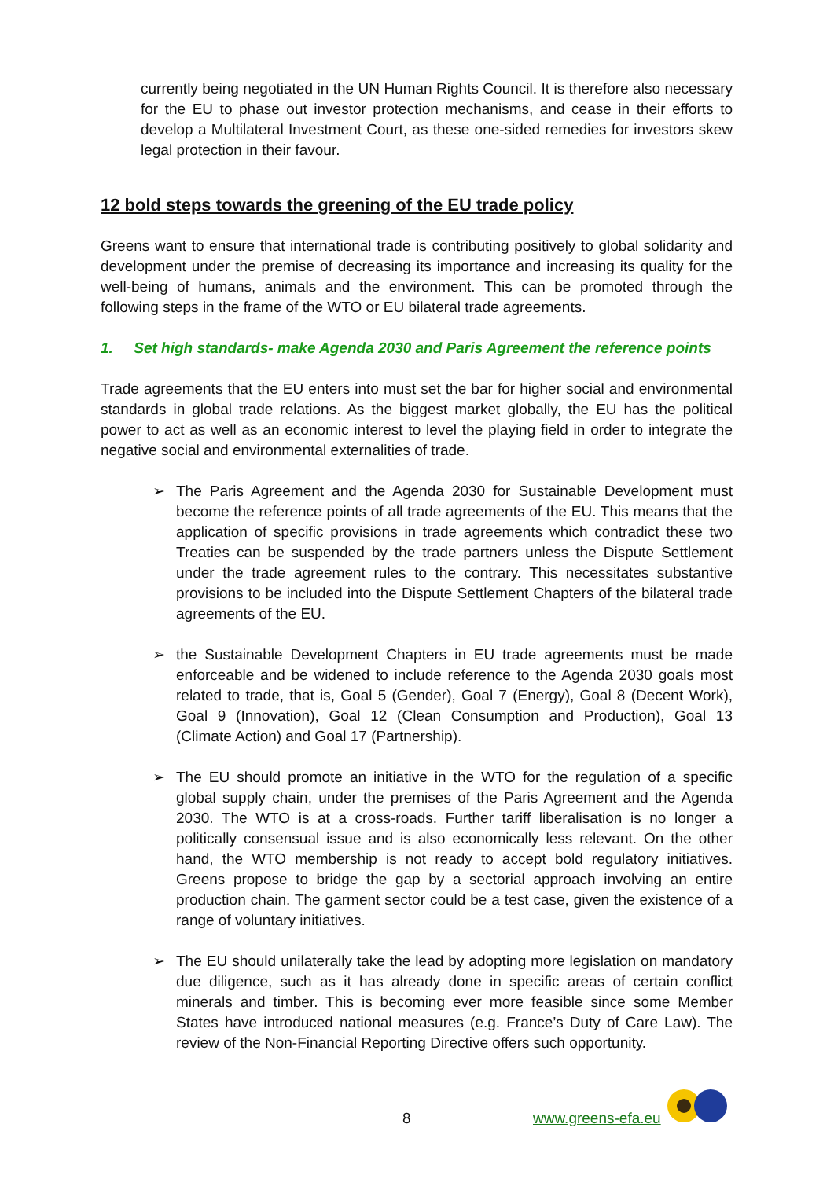currently being negotiated in the UN Human Rights Council. It is therefore also necessary for the EU to phase out investor protection mechanisms, and cease in their efforts to develop a Multilateral Investment Court, as these one-sided remedies for investors skew legal protection in their favour.
12 bold steps towards the greening of the EU trade policy
Greens want to ensure that international trade is contributing positively to global solidarity and development under the premise of decreasing its importance and increasing its quality for the well-being of humans, animals and the environment. This can be promoted through the following steps in the frame of the WTO or EU bilateral trade agreements.
1. Set high standards- make Agenda 2030 and Paris Agreement the reference points
Trade agreements that the EU enters into must set the bar for higher social and environmental standards in global trade relations. As the biggest market globally, the EU has the political power to act as well as an economic interest to level the playing field in order to integrate the negative social and environmental externalities of trade.
➢ The Paris Agreement and the Agenda 2030 for Sustainable Development must become the reference points of all trade agreements of the EU. This means that the application of specific provisions in trade agreements which contradict these two Treaties can be suspended by the trade partners unless the Dispute Settlement under the trade agreement rules to the contrary. This necessitates substantive provisions to be included into the Dispute Settlement Chapters of the bilateral trade agreements of the EU.
➢ the Sustainable Development Chapters in EU trade agreements must be made enforceable and be widened to include reference to the Agenda 2030 goals most related to trade, that is, Goal 5 (Gender), Goal 7 (Energy), Goal 8 (Decent Work), Goal 9 (Innovation), Goal 12 (Clean Consumption and Production), Goal 13 (Climate Action) and Goal 17 (Partnership).
➢ The EU should promote an initiative in the WTO for the regulation of a specific global supply chain, under the premises of the Paris Agreement and the Agenda 2030. The WTO is at a cross-roads. Further tariff liberalisation is no longer a politically consensual issue and is also economically less relevant. On the other hand, the WTO membership is not ready to accept bold regulatory initiatives. Greens propose to bridge the gap by a sectorial approach involving an entire production chain. The garment sector could be a test case, given the existence of a range of voluntary initiatives.
➢ The EU should unilaterally take the lead by adopting more legislation on mandatory due diligence, such as it has already done in specific areas of certain conflict minerals and timber. This is becoming ever more feasible since some Member States have introduced national measures (e.g. France’s Duty of Care Law). The review of the Non-Financial Reporting Directive offers such opportunity.
8 www.greens-efa.eu